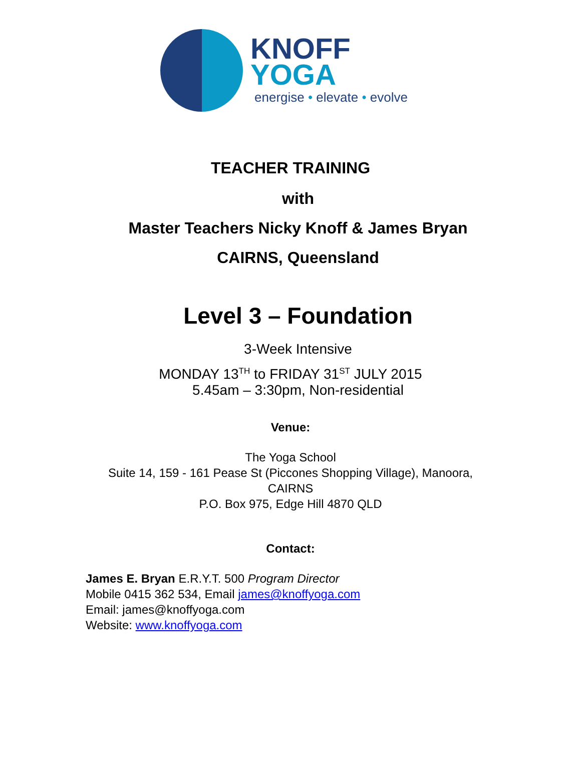KNOFF
YOGA
energise • elevate • evolve
TEACHER TRAINING
with
Master Teachers Nicky Knoff & James Bryan
CAIRNS, Queensland
Level 3 – Foundation
3-Week Intensive
MONDAY 13<sup>TH</sup> to FRIDAY 31<sup>ST</sup> JULY 2015
5.45am – 3:30pm, Non-residential
Venue:
The Yoga School
Suite 14, 159 - 161 Pease St (Piccones Shopping Village), Manoora,
CAIRNS
P.O. Box 975, Edge Hill 4870 QLD
Contact:
James E. Bryan E.R.Y.T. 500 Program Director
Mobile 0415 362 534, Email james@knoffyoga.com
Email: james@knoffyoga.com
Website: www.knoffyoga.com